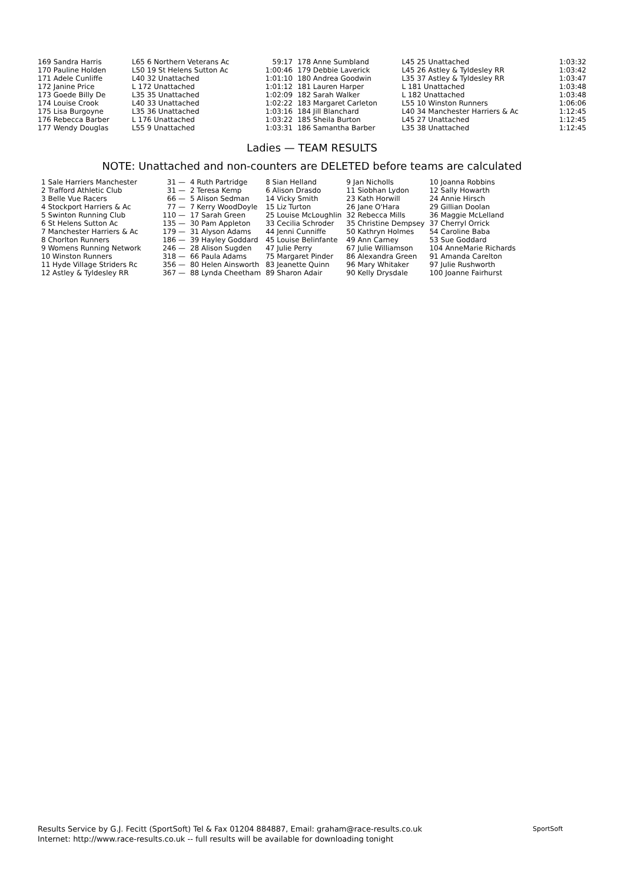| 169 Sandra Harris | L65 6 Northern Veterans Ac | 59:17 | 178 Anne Sumbland | L45 25 Unattached | 1:03:32 |
| 170 Pauline Holden | L50 19 St Helens Sutton Ac | 1:00:46 | 179 Debbie Laverick | L45 26 Astley & Tyldesley RR | 1:03:42 |
| 171 Adele Cunliffe | L40 32 Unattached | 1:01:10 | 180 Andrea Goodwin | L35 37 Astley & Tyldesley RR | 1:03:47 |
| 172 Janine Price | L 172 Unattached | 1:01:12 | 181 Lauren Harper | L 181 Unattached | 1:03:48 |
| 173 Goede Billy De | L35 35 Unattached | 1:02:09 | 182 Sarah Walker | L 182 Unattached | 1:03:48 |
| 174 Louise Crook | L40 33 Unattached | 1:02:22 | 183 Margaret Carleton | L55 10 Winston Runners | 1:06:06 |
| 175 Lisa Burgoyne | L35 36 Unattached | 1:03:16 | 184 Jill Blanchard | L40 34 Manchester Harriers & Ac | 1:12:45 |
| 176 Rebecca Barber | L 176 Unattached | 1:03:22 | 185 Sheila Burton | L45 27 Unattached | 1:12:45 |
| 177 Wendy Douglas | L55 9 Unattached | 1:03:31 | 186 Samantha Barber | L35 38 Unattached | 1:12:45 |
Ladies — TEAM RESULTS
NOTE: Unattached and non-counters are DELETED before teams are calculated
| 1 Sale Harriers Manchester | 31 — | 4 Ruth Partridge | 8 Sian Helland | 9 Jan Nicholls | 10 Joanna Robbins |
| 2 Trafford Athletic Club | 31 — | 2 Teresa Kemp | 6 Alison Drasdo | 11 Siobhan Lydon | 12 Sally Howarth |
| 3 Belle Vue Racers | 66 — | 5 Alison Sedman | 14 Vicky Smith | 23 Kath Horwill | 24 Annie Hirsch |
| 4 Stockport Harriers & Ac | 77 — | 7 Kerry WoodDoyle | 15 Liz Turton | 26 Jane O'Hara | 29 Gillian Doolan |
| 5 Swinton Running Club | 110 — | 17 Sarah Green | 25 Louise McLoughlin | 32 Rebecca Mills | 36 Maggie McLelland |
| 6 St Helens Sutton Ac | 135 — | 30 Pam Appleton | 33 Cecilia Schroder | 35 Christine Dempsey | 37 Cherryl Orrick |
| 7 Manchester Harriers & Ac | 179 — | 31 Alyson Adams | 44 Jenni Cunniffe | 50 Kathryn Holmes | 54 Caroline Baba |
| 8 Chorlton Runners | 186 — | 39 Hayley Goddard | 45 Louise Belinfante | 49 Ann Carney | 53 Sue Goddard |
| 9 Womens Running Network | 246 — | 28 Alison Sugden | 47 Julie Perry | 67 Julie Williamson | 104 AnneMarie Richards |
| 10 Winston Runners | 318 — | 66 Paula Adams | 75 Margaret Pinder | 86 Alexandra Green | 91 Amanda Carelton |
| 11 Hyde Village Striders Rc | 356 — | 80 Helen Ainsworth | 83 Jeanette Quinn | 96 Mary Whitaker | 97 Julie Rushworth |
| 12 Astley & Tyldesley RR | 367 — | 88 Lynda Cheetham | 89 Sharon Adair | 90 Kelly Drysdale | 100 Joanne Fairhurst |
Results Service by G.J. Fecitt (SportSoft) Tel & Fax 01204 884887, Email: graham@race-results.co.uk
Internet: http://www.race-results.co.uk -- full results will be available for downloading tonight
SportSoft